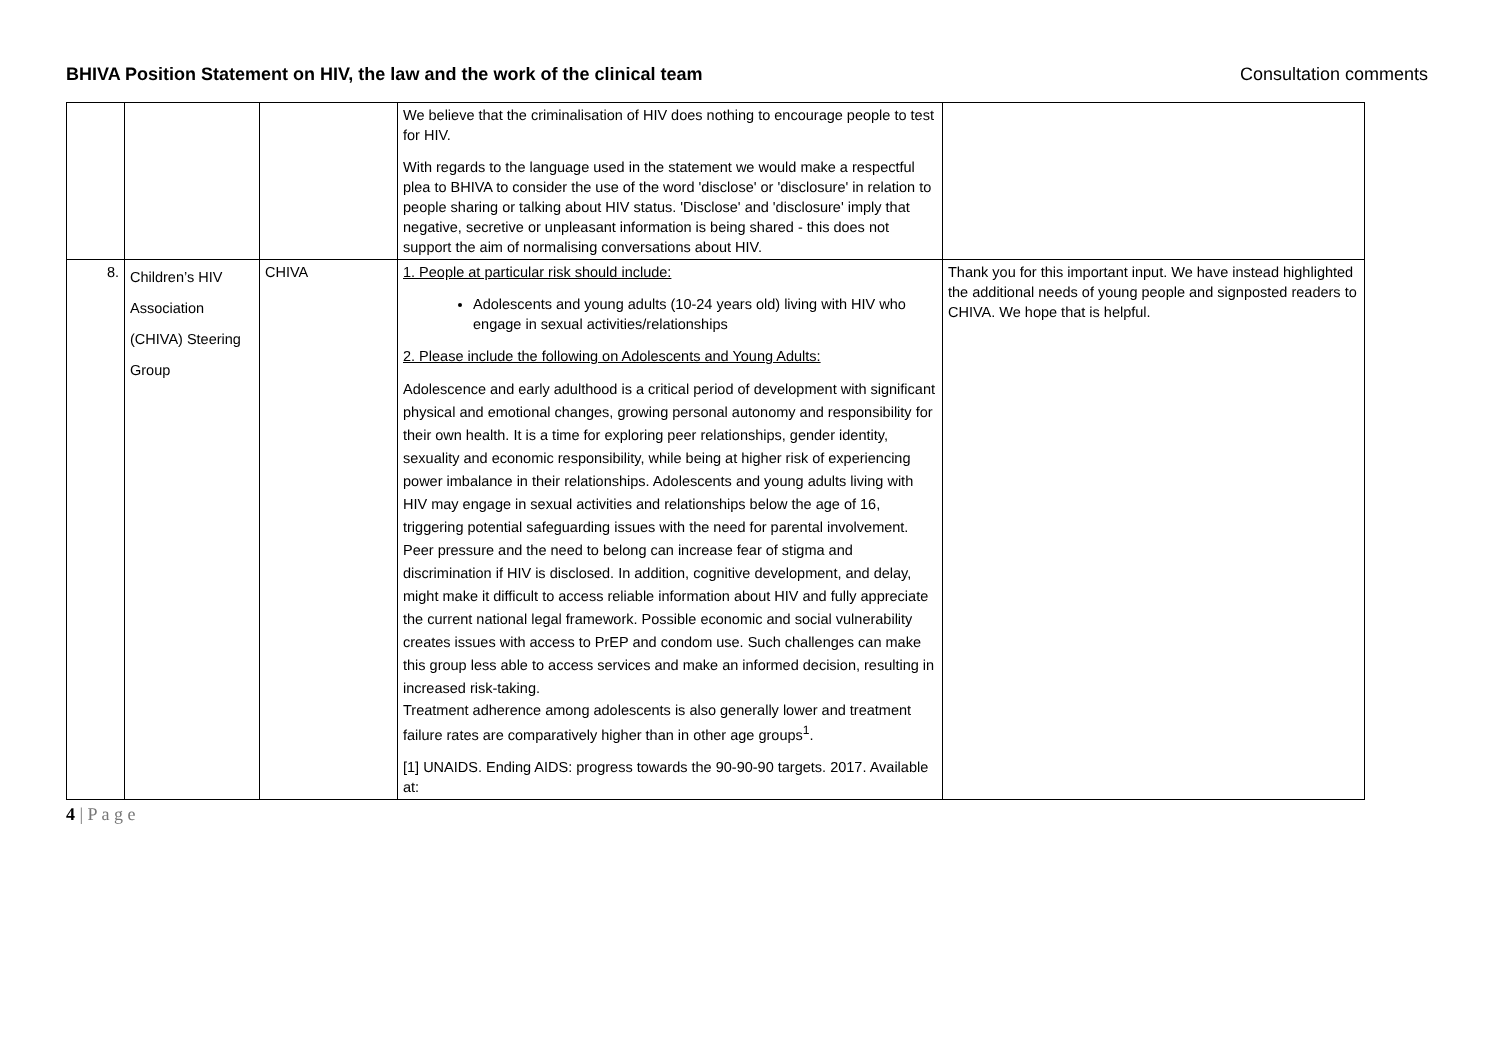BHIVA Position Statement on HIV, the law and the work of the clinical team Consultation comments
| | | | We believe that the criminalisation of HIV does nothing to encourage people to test for HIV. With regards to the language used in the statement we would make a respectful plea to BHIVA to consider the use of the word 'disclose' or 'disclosure' in relation to people sharing or talking about HIV status. 'Disclose' and 'disclosure' imply that negative, secretive or unpleasant information is being shared - this does not support the aim of normalising conversations about HIV. | |
| 8. | Children’s HIV Association (CHIVA) Steering Group | CHIVA | 1. People at particular risk should include: Adolescents and young adults (10-24 years old) living with HIV who engage in sexual activities/relationships 2. Please include the following on Adolescents and Young Adults: Adolescence and early adulthood is a critical period of development with significant physical and emotional changes, growing personal autonomy and responsibility for their own health. It is a time for exploring peer relationships, gender identity, sexuality and economic responsibility, while being at higher risk of experiencing power imbalance in their relationships. Adolescents and young adults living with HIV may engage in sexual activities and relationships below the age of 16, triggering potential safeguarding issues with the need for parental involvement. Peer pressure and the need to belong can increase fear of stigma and discrimination if HIV is disclosed. In addition, cognitive development, and delay, might make it difficult to access reliable information about HIV and fully appreciate the current national legal framework. Possible economic and social vulnerability creates issues with access to PrEP and condom use. Such challenges can make this group less able to access services and make an informed decision, resulting in increased risk-taking. Treatment adherence among adolescents is also generally lower and treatment failure rates are comparatively higher than in other age groups<sup>1</sup>. [1] UNAIDS. Ending AIDS: progress towards the 90-90-90 targets. 2017. Available at: | Thank you for this important input. We have instead highlighted the additional needs of young people and signposted readers to CHIVA. We hope that is helpful. |
4 | P a g e